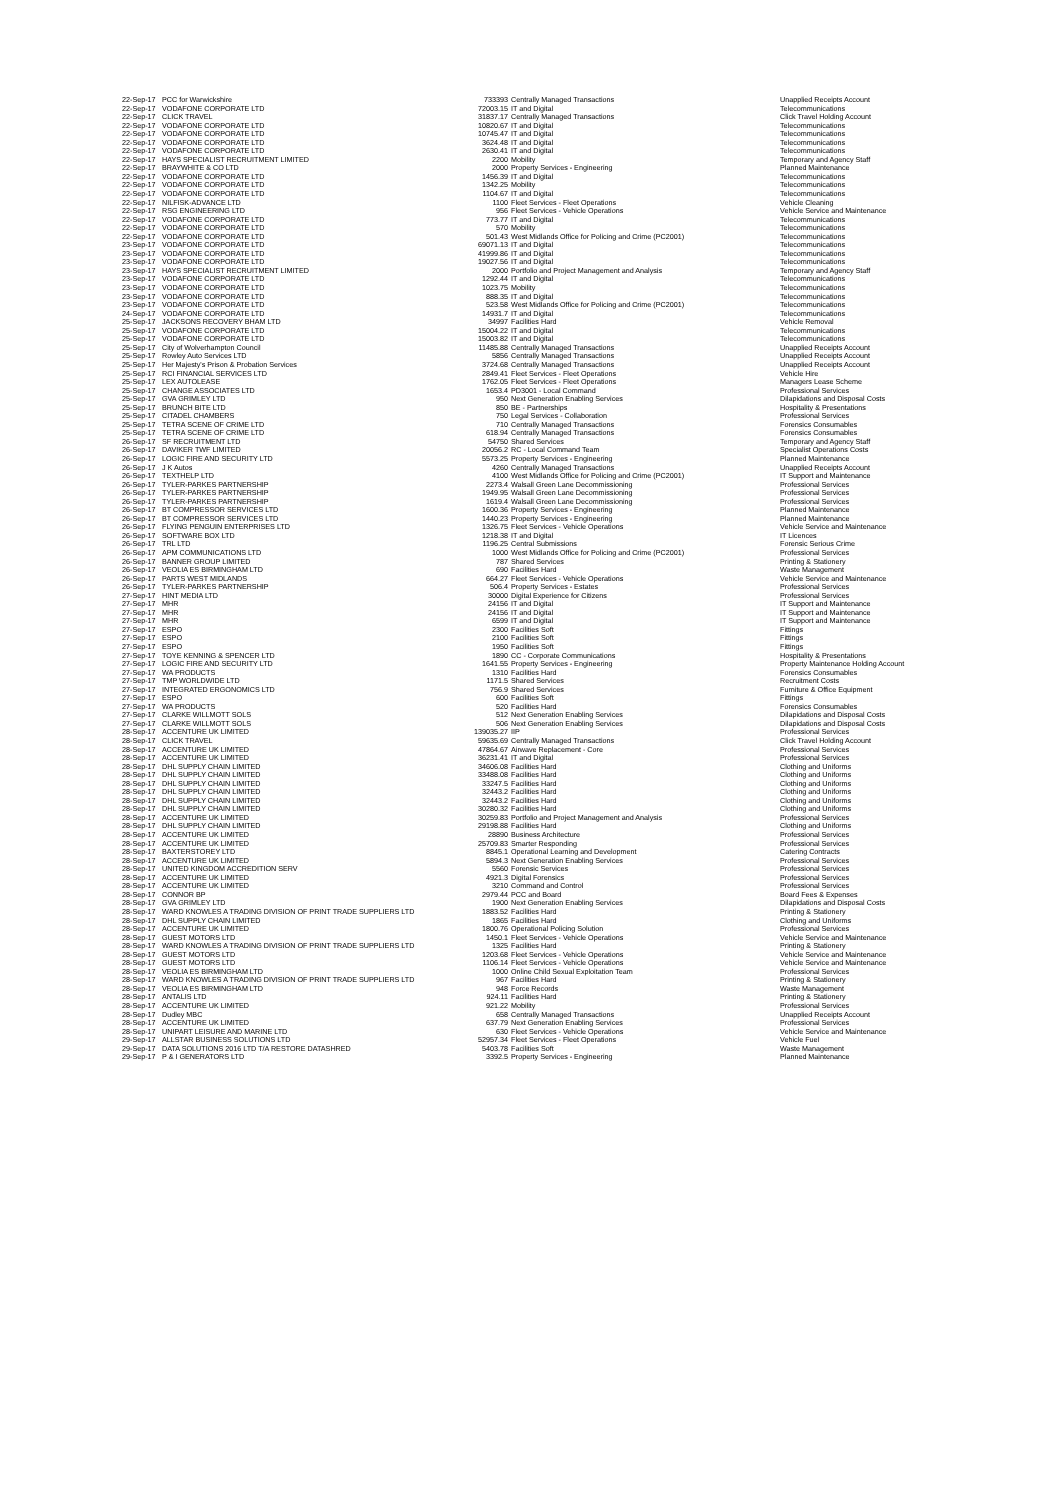| 22-Sep-17 | PCC for Warwickshire | 733393 | Centrally Managed Transactions | Unapplied Receipts Account |
| 22-Sep-17 | VODAFONE CORPORATE LTD | 72003.15 | IT and Digital | Telecommunications |
| 22-Sep-17 | CLICK TRAVEL | 31837.17 | Centrally Managed Transactions | Click Travel Holding Account |
| 22-Sep-17 | VODAFONE CORPORATE LTD | 10820.67 | IT and Digital | Telecommunications |
| 22-Sep-17 | VODAFONE CORPORATE LTD | 10745.47 | IT and Digital | Telecommunications |
| 22-Sep-17 | VODAFONE CORPORATE LTD | 3624.48 | IT and Digital | Telecommunications |
| 22-Sep-17 | VODAFONE CORPORATE LTD | 2630.41 | IT and Digital | Telecommunications |
| 22-Sep-17 | HAYS SPECIALIST RECRUITMENT LIMITED | 2200 | Mobility | Temporary and Agency Staff |
| 22-Sep-17 | BRAYWHITE & CO LTD | 2000 | Property Services - Engineering | Planned Maintenance |
| 22-Sep-17 | VODAFONE CORPORATE LTD | 1456.39 | IT and Digital | Telecommunications |
| 22-Sep-17 | VODAFONE CORPORATE LTD | 1342.25 | Mobility | Telecommunications |
| 22-Sep-17 | VODAFONE CORPORATE LTD | 1104.67 | IT and Digital | Telecommunications |
| 22-Sep-17 | NILFISK-ADVANCE LTD | 1100 | Fleet Services - Fleet Operations | Vehicle Cleaning |
| 22-Sep-17 | RSG ENGINEERING LTD | 956 | Fleet Services - Vehicle Operations | Vehicle Service and Maintenance |
| 22-Sep-17 | VODAFONE CORPORATE LTD | 773.77 | IT and Digital | Telecommunications |
| 22-Sep-17 | VODAFONE CORPORATE LTD | 570 | Mobility | Telecommunications |
| 22-Sep-17 | VODAFONE CORPORATE LTD | 501.43 | West Midlands Office for Policing and Crime (PC2001) | Telecommunications |
| 23-Sep-17 | VODAFONE CORPORATE LTD | 69071.13 | IT and Digital | Telecommunications |
| 23-Sep-17 | VODAFONE CORPORATE LTD | 41999.86 | IT and Digital | Telecommunications |
| 23-Sep-17 | VODAFONE CORPORATE LTD | 19027.56 | IT and Digital | Telecommunications |
| 23-Sep-17 | HAYS SPECIALIST RECRUITMENT LIMITED | 2000 | Portfolio and Project Management and Analysis | Temporary and Agency Staff |
| 23-Sep-17 | VODAFONE CORPORATE LTD | 1292.44 | IT and Digital | Telecommunications |
| 23-Sep-17 | VODAFONE CORPORATE LTD | 1023.75 | Mobility | Telecommunications |
| 23-Sep-17 | VODAFONE CORPORATE LTD | 888.35 | IT and Digital | Telecommunications |
| 23-Sep-17 | VODAFONE CORPORATE LTD | 523.58 | West Midlands Office for Policing and Crime (PC2001) | Telecommunications |
| 24-Sep-17 | VODAFONE CORPORATE LTD | 14931.7 | IT and Digital | Telecommunications |
| 25-Sep-17 | JACKSONS RECOVERY BHAM LTD | 34997 | Facilities Hard | Vehicle Removal |
| 25-Sep-17 | VODAFONE CORPORATE LTD | 15004.22 | IT and Digital | Telecommunications |
| 25-Sep-17 | VODAFONE CORPORATE LTD | 15003.82 | IT and Digital | Telecommunications |
| 25-Sep-17 | City of Wolverhampton Council | 11485.88 | Centrally Managed Transactions | Unapplied Receipts Account |
| 25-Sep-17 | Rowley Auto Services LTD | 5856 | Centrally Managed Transactions | Unapplied Receipts Account |
| 25-Sep-17 | Her Majesty's Prison & Probation Services | 3724.68 | Centrally Managed Transactions | Unapplied Receipts Account |
| 25-Sep-17 | RCI FINANCIAL SERVICES LTD | 2849.41 | Fleet Services - Fleet Operations | Vehicle Hire |
| 25-Sep-17 | LEX AUTOLEASE | 1762.05 | Fleet Services - Fleet Operations | Managers Lease Scheme |
| 25-Sep-17 | CHANGE ASSOCIATES LTD | 1653.4 | PD3001 - Local Command | Professional Services |
| 25-Sep-17 | GVA GRIMLEY LTD | 950 | Next Generation Enabling Services | Dilapidations and Disposal Costs |
| 25-Sep-17 | BRUNCH BITE LTD | 850 | BE - Partnerships | Hospitality & Presentations |
| 25-Sep-17 | CITADEL CHAMBERS | 750 | Legal Services - Collaboration | Professional Services |
| 25-Sep-17 | TETRA SCENE OF CRIME LTD | 710 | Centrally Managed Transactions | Forensics Consumables |
| 25-Sep-17 | TETRA SCENE OF CRIME LTD | 618.94 | Centrally Managed Transactions | Forensics Consumables |
| 26-Sep-17 | SF RECRUITMENT LTD | 54750 | Shared Services | Temporary and Agency Staff |
| 26-Sep-17 | DAVIKER TWF LIMITED | 20056.2 | RC - Local Command Team | Specialist Operations Costs |
| 26-Sep-17 | LOGIC FIRE AND SECURITY LTD | 5573.25 | Property Services - Engineering | Planned Maintenance |
| 26-Sep-17 | J K Autos | 4260 | Centrally Managed Transactions | Unapplied Receipts Account |
| 26-Sep-17 | TEXTHELP LTD | 4100 | West Midlands Office for Policing and Crime (PC2001) | IT Support and Maintenance |
| 26-Sep-17 | TYLER-PARKES PARTNERSHIP | 2273.4 | Walsall Green Lane Decommissioning | Professional Services |
| 26-Sep-17 | TYLER-PARKES PARTNERSHIP | 1949.95 | Walsall Green Lane Decommissioning | Professional Services |
| 26-Sep-17 | TYLER-PARKES PARTNERSHIP | 1619.4 | Walsall Green Lane Decommissioning | Professional Services |
| 26-Sep-17 | BT COMPRESSOR SERVICES LTD | 1600.36 | Property Services - Engineering | Planned Maintenance |
| 26-Sep-17 | BT COMPRESSOR SERVICES LTD | 1440.23 | Property Services - Engineering | Planned Maintenance |
| 26-Sep-17 | FLYING PENGUIN ENTERPRISES LTD | 1326.75 | Fleet Services - Vehicle Operations | Vehicle Service and Maintenance |
| 26-Sep-17 | SOFTWARE BOX LTD | 1218.38 | IT and Digital | IT Licences |
| 26-Sep-17 | TRL LTD | 1196.25 | Central Submissions | Forensic Serious Crime |
| 26-Sep-17 | APM COMMUNICATIONS LTD | 1000 | West Midlands Office for Policing and Crime (PC2001) | Professional Services |
| 26-Sep-17 | BANNER GROUP LIMITED | 787 | Shared Services | Printing & Stationery |
| 26-Sep-17 | VEOLIA ES BIRMINGHAM LTD | 690 | Facilities Hard | Waste Management |
| 26-Sep-17 | PARTS WEST MIDLANDS | 664.27 | Fleet Services - Vehicle Operations | Vehicle Service and Maintenance |
| 26-Sep-17 | TYLER-PARKES PARTNERSHIP | 506.4 | Property Services - Estates | Professional Services |
| 27-Sep-17 | HINT MEDIA LTD | 30000 | Digital Experience for Citizens | Professional Services |
| 27-Sep-17 | MHR | 24156 | IT and Digital | IT Support and Maintenance |
| 27-Sep-17 | MHR | 24156 | IT and Digital | IT Support and Maintenance |
| 27-Sep-17 | MHR | 6599 | IT and Digital | IT Support and Maintenance |
| 27-Sep-17 | ESPO | 2300 | Facilities Soft | Fittings |
| 27-Sep-17 | ESPO | 2100 | Facilities Soft | Fittings |
| 27-Sep-17 | ESPO | 1950 | Facilities Soft | Fittings |
| 27-Sep-17 | TOYE KENNING & SPENCER LTD | 1890 | CC - Corporate Communications | Hospitality & Presentations |
| 27-Sep-17 | LOGIC FIRE AND SECURITY LTD | 1641.55 | Property Services - Engineering | Property Maintenance Holding Account |
| 27-Sep-17 | WA PRODUCTS | 1310 | Facilities Hard | Forensics Consumables |
| 27-Sep-17 | TMP WORLDWIDE LTD | 1171.5 | Shared Services | Recruitment Costs |
| 27-Sep-17 | INTEGRATED ERGONOMICS LTD | 756.9 | Shared Services | Furniture & Office Equipment |
| 27-Sep-17 | ESPO | 600 | Facilities Soft | Fittings |
| 27-Sep-17 | WA PRODUCTS | 520 | Facilities Hard | Forensics Consumables |
| 27-Sep-17 | CLARKE WILLMOTT SOLS | 512 | Next Generation Enabling Services | Dilapidations and Disposal Costs |
| 27-Sep-17 | CLARKE WILLMOTT SOLS | 506 | Next Generation Enabling Services | Dilapidations and Disposal Costs |
| 28-Sep-17 | ACCENTURE UK LIMITED | 139035.27 | IIP | Professional Services |
| 28-Sep-17 | CLICK TRAVEL | 59635.69 | Centrally Managed Transactions | Click Travel Holding Account |
| 28-Sep-17 | ACCENTURE UK LIMITED | 47864.67 | Airwave Replacement - Core | Professional Services |
| 28-Sep-17 | ACCENTURE UK LIMITED | 36231.41 | IT and Digital | Professional Services |
| 28-Sep-17 | DHL SUPPLY CHAIN LIMITED | 34606.08 | Facilities Hard | Clothing and Uniforms |
| 28-Sep-17 | DHL SUPPLY CHAIN LIMITED | 33488.08 | Facilities Hard | Clothing and Uniforms |
| 28-Sep-17 | DHL SUPPLY CHAIN LIMITED | 33247.5 | Facilities Hard | Clothing and Uniforms |
| 28-Sep-17 | DHL SUPPLY CHAIN LIMITED | 32443.2 | Facilities Hard | Clothing and Uniforms |
| 28-Sep-17 | DHL SUPPLY CHAIN LIMITED | 32443.2 | Facilities Hard | Clothing and Uniforms |
| 28-Sep-17 | DHL SUPPLY CHAIN LIMITED | 30280.32 | Facilities Hard | Clothing and Uniforms |
| 28-Sep-17 | ACCENTURE UK LIMITED | 30259.83 | Portfolio and Project Management and Analysis | Professional Services |
| 28-Sep-17 | DHL SUPPLY CHAIN LIMITED | 29198.88 | Facilities Hard | Clothing and Uniforms |
| 28-Sep-17 | ACCENTURE UK LIMITED | 28890 | Business Architecture | Professional Services |
| 28-Sep-17 | ACCENTURE UK LIMITED | 25709.83 | Smarter Responding | Professional Services |
| 28-Sep-17 | BAXTERSTOREY LTD | 8845.1 | Operational Learning and Development | Catering Contracts |
| 28-Sep-17 | ACCENTURE UK LIMITED | 5894.3 | Next Generation Enabling Services | Professional Services |
| 28-Sep-17 | UNITED KINGDOM ACCREDITION SERV | 5560 | Forensic Services | Professional Services |
| 28-Sep-17 | ACCENTURE UK LIMITED | 4921.3 | Digital Forensics | Professional Services |
| 28-Sep-17 | ACCENTURE UK LIMITED | 3210 | Command and Control | Professional Services |
| 28-Sep-17 | CONNOR BP | 2979.44 | PCC and Board | Board Fees & Expenses |
| 28-Sep-17 | GVA GRIMLEY LTD | 1900 | Next Generation Enabling Services | Dilapidations and Disposal Costs |
| 28-Sep-17 | WARD KNOWLES A TRADING DIVISION OF PRINT TRADE SUPPLIERS LTD | 1883.52 | Facilities Hard | Printing & Stationery |
| 28-Sep-17 | DHL SUPPLY CHAIN LIMITED | 1865 | Facilities Hard | Clothing and Uniforms |
| 28-Sep-17 | ACCENTURE UK LIMITED | 1800.76 | Operational Policing Solution | Professional Services |
| 28-Sep-17 | GUEST MOTORS LTD | 1450.1 | Fleet Services - Vehicle Operations | Vehicle Service and Maintenance |
| 28-Sep-17 | WARD KNOWLES A TRADING DIVISION OF PRINT TRADE SUPPLIERS LTD | 1325 | Facilities Hard | Printing & Stationery |
| 28-Sep-17 | GUEST MOTORS LTD | 1203.68 | Fleet Services - Vehicle Operations | Vehicle Service and Maintenance |
| 28-Sep-17 | GUEST MOTORS LTD | 1106.14 | Fleet Services - Vehicle Operations | Vehicle Service and Maintenance |
| 28-Sep-17 | VEOLIA ES BIRMINGHAM LTD | 1000 | Online Child Sexual Exploitation Team | Professional Services |
| 28-Sep-17 | WARD KNOWLES A TRADING DIVISION OF PRINT TRADE SUPPLIERS LTD | 967 | Facilities Hard | Printing & Stationery |
| 28-Sep-17 | VEOLIA ES BIRMINGHAM LTD | 948 | Force Records | Waste Management |
| 28-Sep-17 | ANTALIS LTD | 924.11 | Facilities Hard | Printing & Stationery |
| 28-Sep-17 | ACCENTURE UK LIMITED | 921.22 | Mobility | Professional Services |
| 28-Sep-17 | Dudley MBC | 658 | Centrally Managed Transactions | Unapplied Receipts Account |
| 28-Sep-17 | ACCENTURE UK LIMITED | 637.79 | Next Generation Enabling Services | Professional Services |
| 28-Sep-17 | UNIPART LEISURE AND MARINE LTD | 630 | Fleet Services - Vehicle Operations | Vehicle Service and Maintenance |
| 29-Sep-17 | ALLSTAR BUSINESS SOLUTIONS LTD | 52957.34 | Fleet Services - Fleet Operations | Vehicle Fuel |
| 29-Sep-17 | DATA SOLUTIONS 2016 LTD T/A RESTORE DATASHRED | 5403.78 | Facilities Soft | Waste Management |
| 29-Sep-17 | P & I GENERATORS LTD | 3392.5 | Property Services - Engineering | Planned Maintenance |